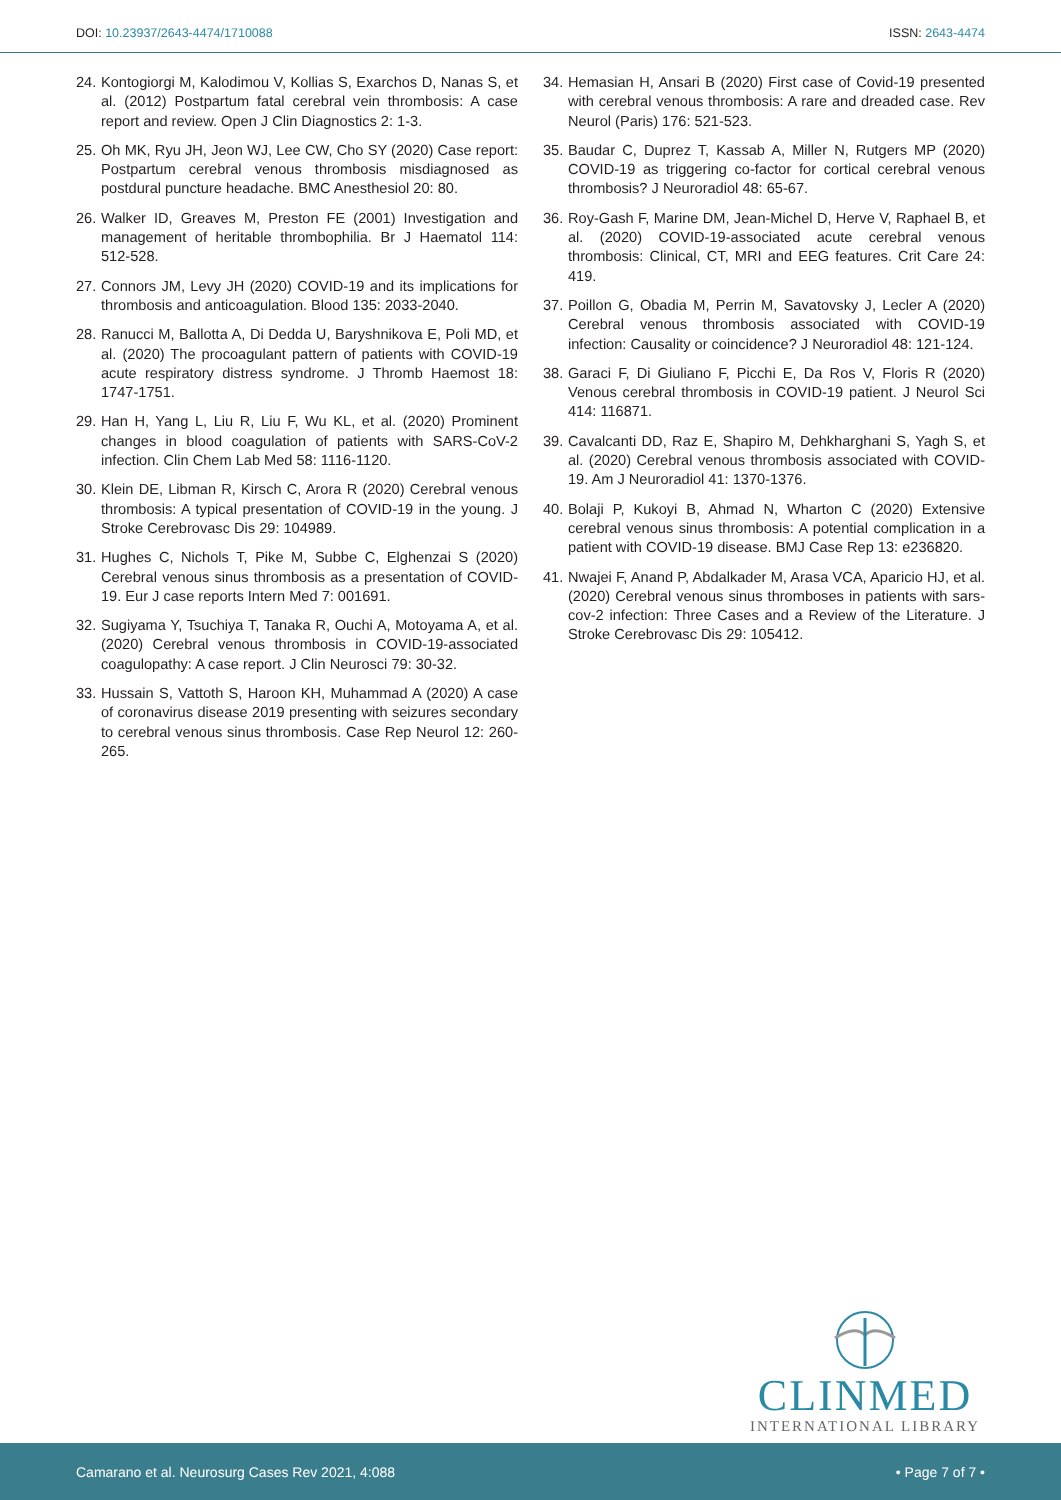DOI: 10.23937/2643-4474/1710088 ISSN: 2643-4474
24. Kontogiorgi M, Kalodimou V, Kollias S, Exarchos D, Nanas S, et al. (2012) Postpartum fatal cerebral vein thrombosis: A case report and review. Open J Clin Diagnostics 2: 1-3.
25. Oh MK, Ryu JH, Jeon WJ, Lee CW, Cho SY (2020) Case report: Postpartum cerebral venous thrombosis misdiagnosed as postdural puncture headache. BMC Anesthesiol 20: 80.
26. Walker ID, Greaves M, Preston FE (2001) Investigation and management of heritable thrombophilia. Br J Haematol 114: 512-528.
27. Connors JM, Levy JH (2020) COVID-19 and its implications for thrombosis and anticoagulation. Blood 135: 2033-2040.
28. Ranucci M, Ballotta A, Di Dedda U, Baryshnikova E, Poli MD, et al. (2020) The procoagulant pattern of patients with COVID-19 acute respiratory distress syndrome. J Thromb Haemost 18: 1747-1751.
29. Han H, Yang L, Liu R, Liu F, Wu KL, et al. (2020) Prominent changes in blood coagulation of patients with SARS-CoV-2 infection. Clin Chem Lab Med 58: 1116-1120.
30. Klein DE, Libman R, Kirsch C, Arora R (2020) Cerebral venous thrombosis: A typical presentation of COVID-19 in the young. J Stroke Cerebrovasc Dis 29: 104989.
31. Hughes C, Nichols T, Pike M, Subbe C, Elghenzai S (2020) Cerebral venous sinus thrombosis as a presentation of COVID-19. Eur J case reports Intern Med 7: 001691.
32. Sugiyama Y, Tsuchiya T, Tanaka R, Ouchi A, Motoyama A, et al. (2020) Cerebral venous thrombosis in COVID-19-associated coagulopathy: A case report. J Clin Neurosci 79: 30-32.
33. Hussain S, Vattoth S, Haroon KH, Muhammad A (2020) A case of coronavirus disease 2019 presenting with seizures secondary to cerebral venous sinus thrombosis. Case Rep Neurol 12: 260-265.
34. Hemasian H, Ansari B (2020) First case of Covid-19 presented with cerebral venous thrombosis: A rare and dreaded case. Rev Neurol (Paris) 176: 521-523.
35. Baudar C, Duprez T, Kassab A, Miller N, Rutgers MP (2020) COVID-19 as triggering co-factor for cortical cerebral venous thrombosis? J Neuroradiol 48: 65-67.
36. Roy-Gash F, Marine DM, Jean-Michel D, Herve V, Raphael B, et al. (2020) COVID-19-associated acute cerebral venous thrombosis: Clinical, CT, MRI and EEG features. Crit Care 24: 419.
37. Poillon G, Obadia M, Perrin M, Savatovsky J, Lecler A (2020) Cerebral venous thrombosis associated with COVID-19 infection: Causality or coincidence? J Neuroradiol 48: 121-124.
38. Garaci F, Di Giuliano F, Picchi E, Da Ros V, Floris R (2020) Venous cerebral thrombosis in COVID-19 patient. J Neurol Sci 414: 116871.
39. Cavalcanti DD, Raz E, Shapiro M, Dehkharghani S, Yagh S, et al. (2020) Cerebral venous thrombosis associated with COVID-19. Am J Neuroradiol 41: 1370-1376.
40. Bolaji P, Kukoyi B, Ahmad N, Wharton C (2020) Extensive cerebral venous sinus thrombosis: A potential complication in a patient with COVID-19 disease. BMJ Case Rep 13: e236820.
41. Nwajei F, Anand P, Abdalkader M, Arasa VCA, Aparicio HJ, et al. (2020) Cerebral venous sinus thromboses in patients with sars-cov-2 infection: Three Cases and a Review of the Literature. J Stroke Cerebrovasc Dis 29: 105412.
CLINMED
INTERNATIONAL LIBRARY
Camarano et al. Neurosurg Cases Rev 2021, 4:088 • Page 7 of 7 •